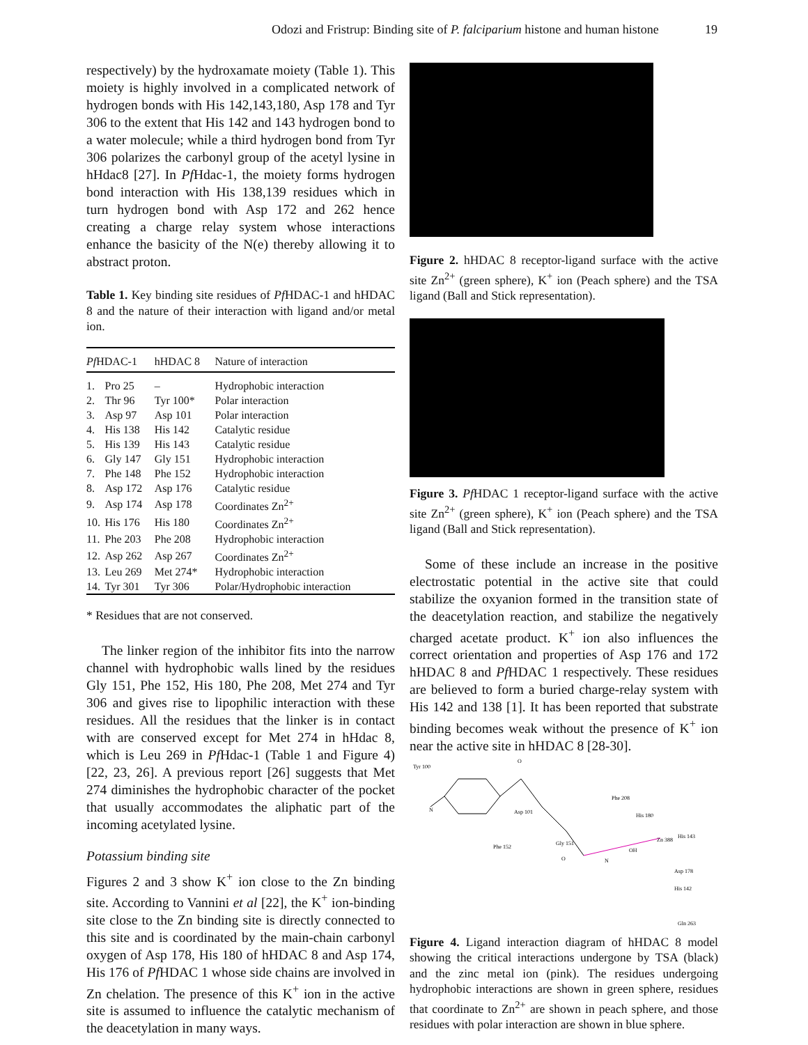Odozi and Fristrup: Binding site of P. falciparium histone and human histone 19
respectively) by the hydroxamate moiety (Table 1). This moiety is highly involved in a complicated network of hydrogen bonds with His 142,143,180, Asp 178 and Tyr 306 to the extent that His 142 and 143 hydrogen bond to a water molecule; while a third hydrogen bond from Tyr 306 polarizes the carbonyl group of the acetyl lysine in hHdac8 [27]. In Pf Hdac-1, the moiety forms hydrogen bond interaction with His 138,139 residues which in turn hydrogen bond with Asp 172 and 262 hence creating a charge relay system whose interactions enhance the basicity of the N(e) thereby allowing it to abstract proton.
Table 1. Key binding site residues of Pf HDAC-1 and hHDAC 8 and the nature of their interaction with ligand and/or metal ion.
| Pf HDAC-1 | | hHDAC 8 | Nature of interaction |
| --- | --- | --- | --- |
| 1. | Pro 25 | – | Hydrophobic interaction |
| 2. | Thr 96 | Tyr 100* | Polar interaction |
| 3. | Asp 97 | Asp 101 | Polar interaction |
| 4. | His 138 | His 142 | Catalytic residue |
| 5. | His 139 | His 143 | Catalytic residue |
| 6. | Gly 147 | Gly 151 | Hydrophobic interaction |
| 7. | Phe 148 | Phe 152 | Hydrophobic interaction |
| 8. | Asp 172 | Asp 176 | Catalytic residue |
| 9. | Asp 174 | Asp 178 | Coordinates Zn<sup>2+</sup> |
| 10. | His 176 | His 180 | Coordinates Zn<sup>2+</sup> |
| 11. | Phe 203 | Phe 208 | Hydrophobic interaction |
| 12. | Asp 262 | Asp 267 | Coordinates Zn<sup>2+</sup> |
| 13. | Leu 269 | Met 274* | Hydrophobic interaction |
| 14. | Tyr 301 | Tyr 306 | Polar/Hydrophobic interaction |
* Residues that are not conserved.
The linker region of the inhibitor fits into the narrow channel with hydrophobic walls lined by the residues Gly 151, Phe 152, His 180, Phe 208, Met 274 and Tyr 306 and gives rise to lipophilic interaction with these residues. All the residues that the linker is in contact with are conserved except for Met 274 in hHdac 8, which is Leu 269 in Pf Hdac-1 (Table 1 and Figure 4) [22, 23, 26]. A previous report [26] suggests that Met 274 diminishes the hydrophobic character of the pocket that usually accommodates the aliphatic part of the incoming acetylated lysine.
Potassium binding site
Figures 2 and 3 show K<sup>+</sup> ion close to the Zn binding site. According to Vannini et al [22], the K<sup>+</sup> ion-binding site close to the Zn binding site is directly connected to this site and is coordinated by the main-chain carbonyl oxygen of Asp 178, His 180 of hHDAC 8 and Asp 174, His 176 of Pf HDAC 1 whose side chains are involved in Zn chelation. The presence of this K<sup>+</sup> ion in the active site is assumed to influence the catalytic mechanism of the deacetylation in many ways.
Figure 2. hHDAC 8 receptor-ligand surface with the active site Zn<sup>2+</sup> (green sphere), K<sup>+</sup> ion (Peach sphere) and the TSA ligand (Ball and Stick representation).
Figure 3. Pf HDAC 1 receptor-ligand surface with the active site Zn<sup>2+</sup> (green sphere), K<sup>+</sup> ion (Peach sphere) and the TSA ligand (Ball and Stick representation).
Some of these include an increase in the positive electrostatic potential in the active site that could stabilize the oxyanion formed in the transition state of the deacetylation reaction, and stabilize the negatively charged acetate product. K<sup>+</sup> ion also influences the correct orientation and properties of Asp 176 and 172 hHDAC 8 and Pf HDAC 1 respectively. These residues are believed to form a buried charge-relay system with His 142 and 138 [1]. It has been reported that substrate binding becomes weak without the presence of K<sup>+</sup> ion near the active site in hHDAC 8 [28-30].
N
O
O
N
OH
Tyr 100
Asp 101
Phe 208
His 180
His 143
Zn 388
Phe 152
Gly 151
Asp 178
His 142
Gln 263
Figure 4. Ligand interaction diagram of hHDAC 8 model showing the critical interactions undergone by TSA (black) and the zinc metal ion (pink). The residues undergoing hydrophobic interactions are shown in green sphere, residues that coordinate to Zn<sup>2+</sup> are shown in peach sphere, and those residues with polar interaction are shown in blue sphere.